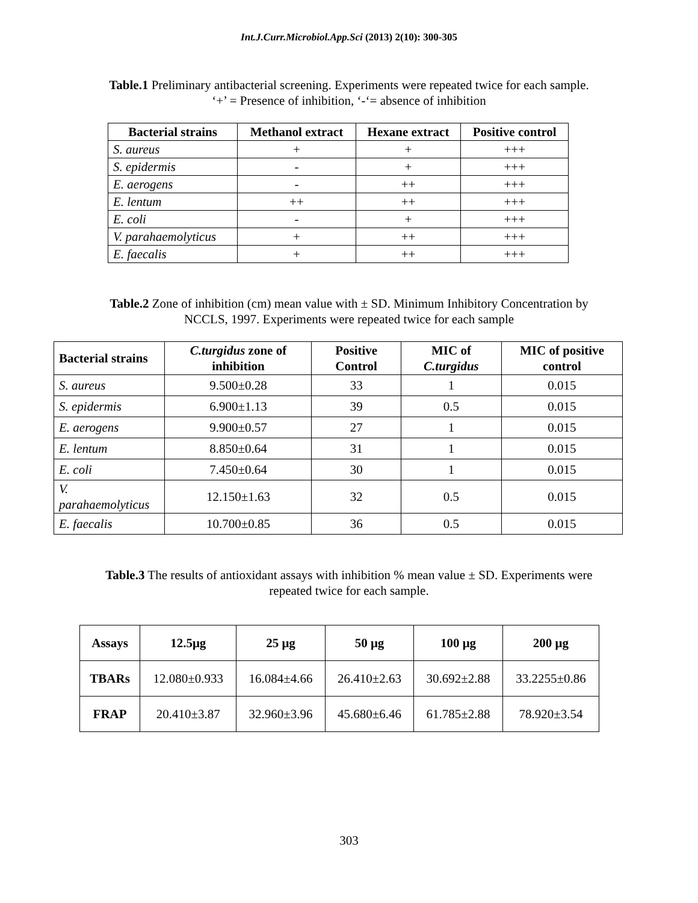Int.J.Curr.Microbiol.App.Sci (2013) 2(10): 300-305
Table.1 Preliminary antibacterial screening. Experiments were repeated twice for each sample. ‘+’ = Presence of inhibition, ‘-‘= absence of inhibition
| Bacterial strains | Methanol extract | Hexane extract | Positive control |
| --- | --- | --- | --- |
| S. aureus | + | + | +++ |
| S. epidermis | - | + | +++ |
| E. aerogens | - | ++ | +++ |
| E. lentum | ++ | ++ | +++ |
| E. coli | - | + | +++ |
| V. parahaemolyticus | + | ++ | +++ |
| E. faecalis | + | ++ | +++ |
Table.2 Zone of inhibition (cm) mean value with ± SD. Minimum Inhibitory Concentration by NCCLS, 1997. Experiments were repeated twice for each sample
| Bacterial strains | C.turgidus zone of inhibition | Positive Control | MIC of C.turgidus | MIC of positive control |
| --- | --- | --- | --- | --- |
| S. aureus | 9.500±0.28 | 33 | 1 | 0.015 |
| S. epidermis | 6.900±1.13 | 39 | 0.5 | 0.015 |
| E. aerogens | 9.900±0.57 | 27 | 1 | 0.015 |
| E. lentum | 8.850±0.64 | 31 | 1 | 0.015 |
| E. coli | 7.450±0.64 | 30 | 1 | 0.015 |
| V. parahaemolyticus | 12.150±1.63 | 32 | 0.5 | 0.015 |
| E. faecalis | 10.700±0.85 | 36 | 0.5 | 0.015 |
Table.3 The results of antioxidant assays with inhibition % mean value ± SD. Experiments were repeated twice for each sample.
| Assays | 12.5μg | 25 μg | 50 μg | 100 μg | 200 μg |
| --- | --- | --- | --- | --- | --- |
| TBARs | 12.080±0.933 | 16.084±4.66 | 26.410±2.63 | 30.692±2.88 | 33.2255±0.86 |
| FRAP | 20.410±3.87 | 32.960±3.96 | 45.680±6.46 | 61.785±2.88 | 78.920±3.54 |
303